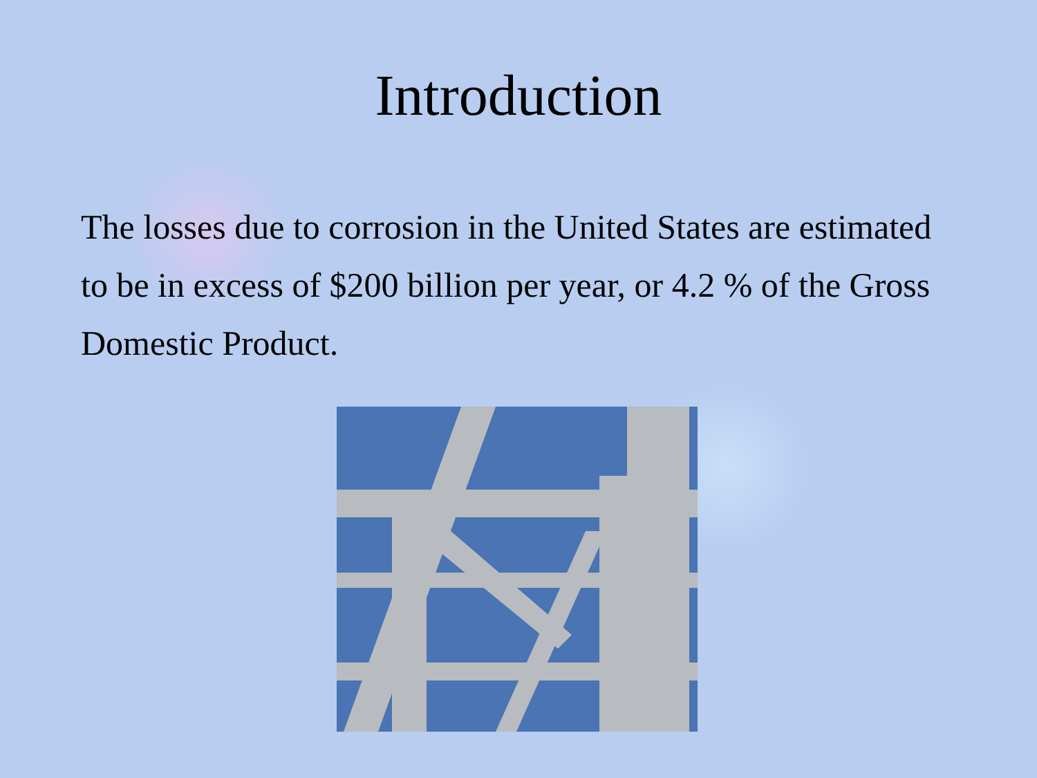Introduction
The losses due to corrosion in the United States are estimated to be in excess of $200 billion per year, or 4.2 % of the Gross Domestic Product.